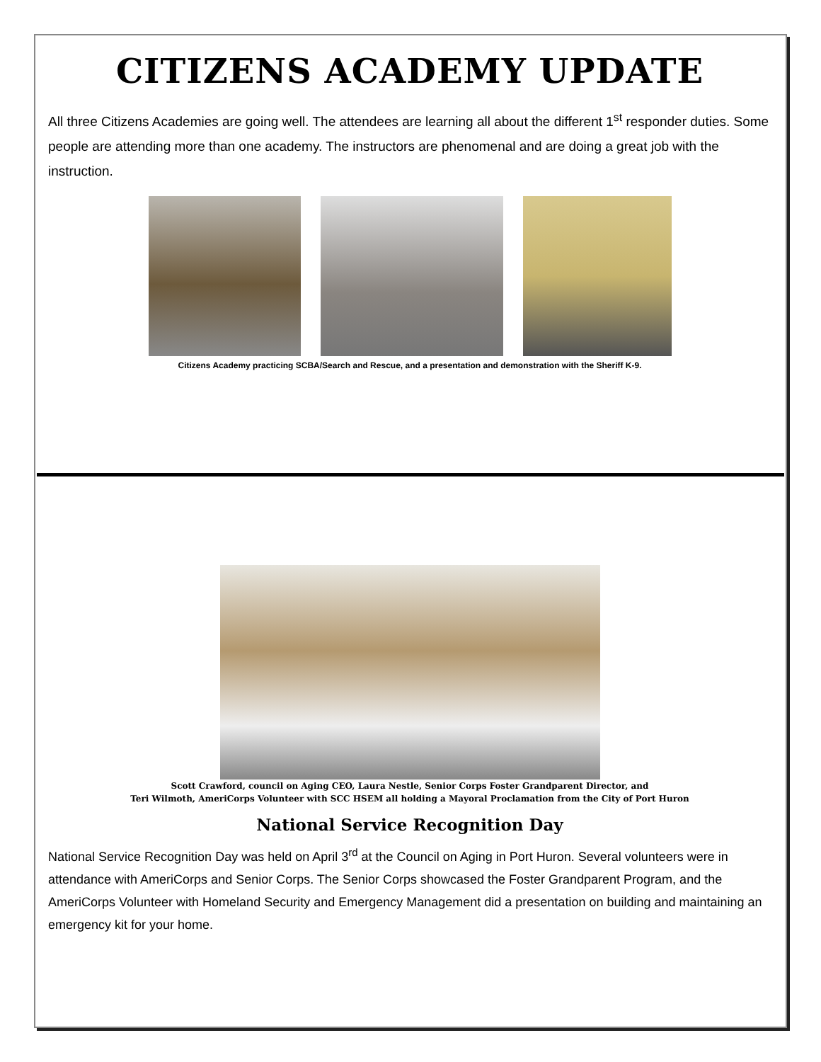CITIZENS ACADEMY UPDATE
All three Citizens Academies are going well. The attendees are learning all about the different 1<sup>st</sup> responder duties. Some people are attending more than one academy. The instructors are phenomenal and are doing a great job with the instruction.
Citizens Academy practicing SCBA/Search and Rescue, and a presentation and demonstration with the Sheriff K-9.
Scott Crawford, council on Aging CEO, Laura Nestle, Senior Corps Foster Grandparent Director, and
Teri Wilmoth, AmeriCorps Volunteer with SCC HSEM all holding a Mayoral Proclamation from the City of Port Huron
National Service Recognition Day
National Service Recognition Day was held on April 3<sup>rd</sup> at the Council on Aging in Port Huron. Several volunteers were in attendance with AmeriCorps and Senior Corps. The Senior Corps showcased the Foster Grandparent Program, and the AmeriCorps Volunteer with Homeland Security and Emergency Management did a presentation on building and maintaining an emergency kit for your home.